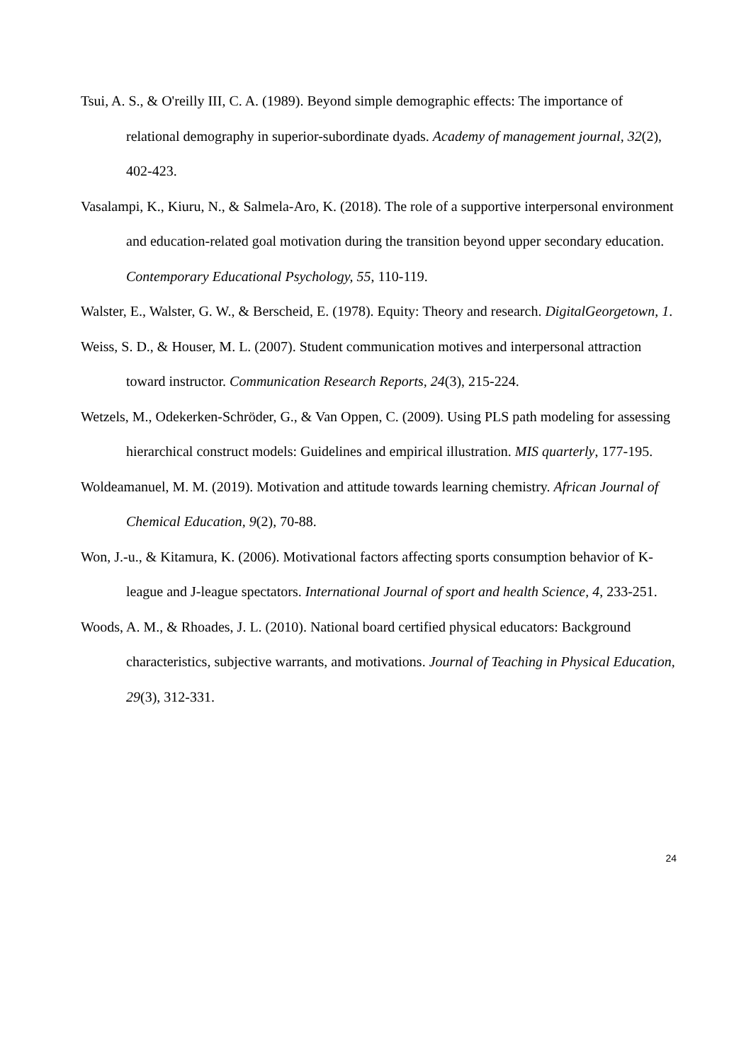Tsui, A. S., & O'reilly III, C. A. (1989). Beyond simple demographic effects: The importance of relational demography in superior-subordinate dyads. Academy of management journal, 32(2), 402-423.
Vasalampi, K., Kiuru, N., & Salmela-Aro, K. (2018). The role of a supportive interpersonal environment and education-related goal motivation during the transition beyond upper secondary education. Contemporary Educational Psychology, 55, 110-119.
Walster, E., Walster, G. W., & Berscheid, E. (1978). Equity: Theory and research. DigitalGeorgetown, 1.
Weiss, S. D., & Houser, M. L. (2007). Student communication motives and interpersonal attraction toward instructor. Communication Research Reports, 24(3), 215-224.
Wetzels, M., Odekerken-Schröder, G., & Van Oppen, C. (2009). Using PLS path modeling for assessing hierarchical construct models: Guidelines and empirical illustration. MIS quarterly, 177-195.
Woldeamanuel, M. M. (2019). Motivation and attitude towards learning chemistry. African Journal of Chemical Education, 9(2), 70-88.
Won, J.-u., & Kitamura, K. (2006). Motivational factors affecting sports consumption behavior of K-league and J-league spectators. International Journal of sport and health Science, 4, 233-251.
Woods, A. M., & Rhoades, J. L. (2010). National board certified physical educators: Background characteristics, subjective warrants, and motivations. Journal of Teaching in Physical Education, 29(3), 312-331.
24